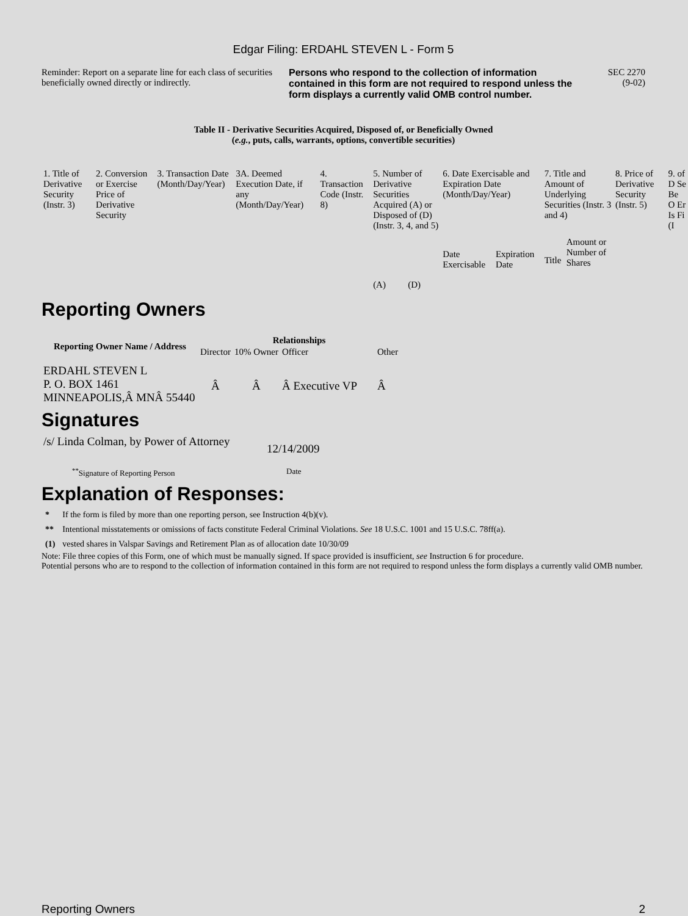Edgar Filing: ERDAHL STEVEN L - Form 5
Reminder: Report on a separate line for each class of securities beneficially owned directly or indirectly.
Persons who respond to the collection of information contained in this form are not required to respond unless the form displays a currently valid OMB control number.
SEC 2270
(9-02)
Table II - Derivative Securities Acquired, Disposed of, or Beneficially Owned
(e.g., puts, calls, warrants, options, convertible securities)
| 1. Title of Derivative Security (Instr. 3) | 2. Conversion or Exercise Price of Derivative Security | 3. Transaction Date (Month/Day/Year) | 3A. Deemed Execution Date, if any (Month/Day/Year) | 4. Transaction Code (Instr. 8) | 5. Number of Derivative Securities Acquired (A) or Disposed of (D) (Instr. 3, 4, and 5) | | 6. Date Exercisable and Expiration Date (Month/Day/Year) | | 7. Title and Amount of Underlying Securities (Instr. 3 and 4) | | 8. Price of Derivative Security (Instr. 5) | 9. of D Se Be O Er Is Fi (I |
| | | | | | (A) | (D) | Date Exercisable | Expiration Date | Title | Amount or Number of Shares | | |
Reporting Owners
| Reporting Owner Name / Address | Relationships | | | |
| --- | --- | --- | --- | --- |
| | Director | 10% Owner | Officer | Other |
| ERDAHL STEVEN L P. O. BOX 1461 MINNEAPOLIS,Â MNÂ 55440 | Â | Â | Â Executive VP | Â |
Signatures
| /s/ Linda Colman, by Power of Attorney | 12/14/2009 |
| <sup>**</sup> Signature of Reporting Person | Date |
Explanation of Responses:
| * | If the form is filed by more than one reporting person, see Instruction 4(b)(v). |
| ** | Intentional misstatements or omissions of facts constitute Federal Criminal Violations. See 18 U.S.C. 1001 and 15 U.S.C. 78ff(a). |
| (1) | vested shares in Valspar Savings and Retirement Plan as of allocation date 10/30/09 |
Note: File three copies of this Form, one of which must be manually signed. If space provided is insufficient, see Instruction 6 for procedure.
Potential persons who are to respond to the collection of information contained in this form are not required to respond unless the form displays a currently valid OMB number.
Reporting Owners 2